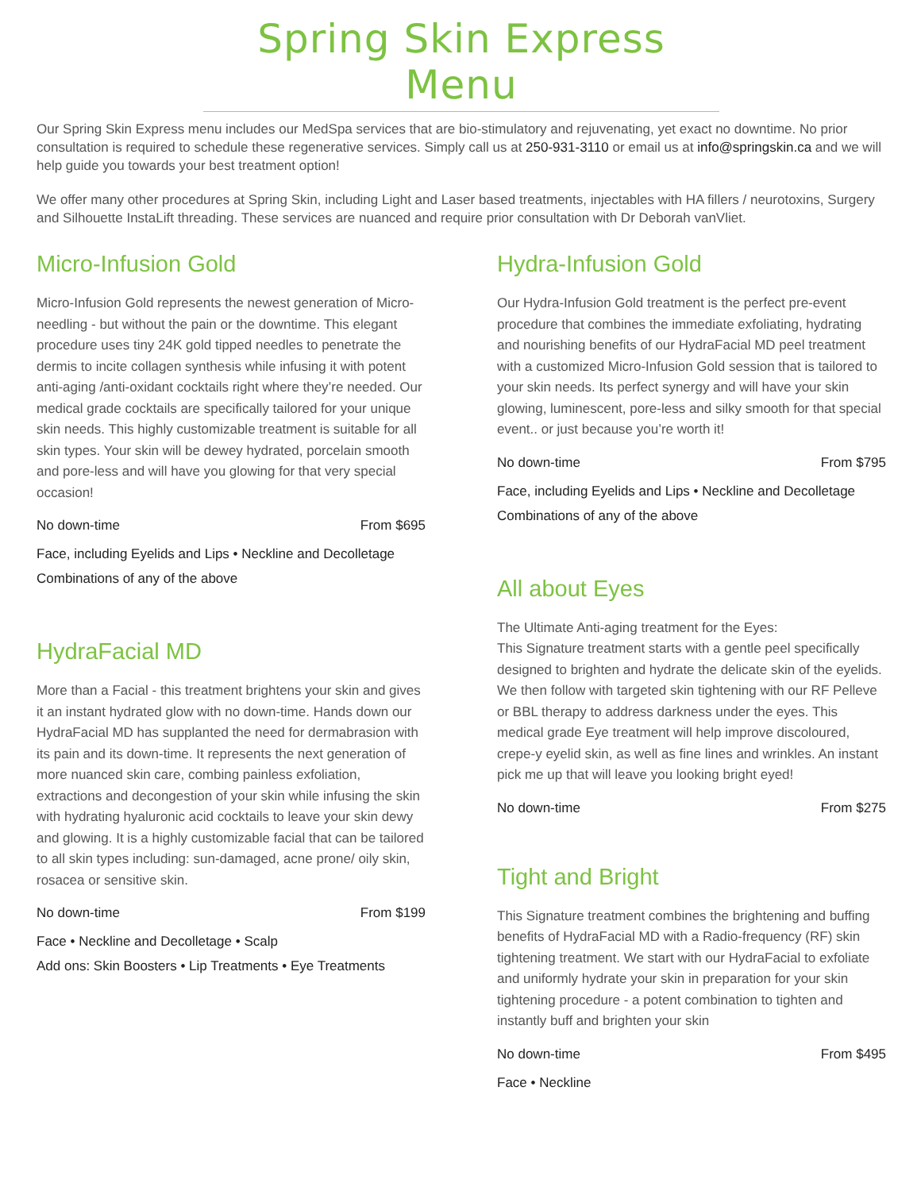Spring Skin Express Menu
Our Spring Skin Express menu includes our MedSpa services that are bio-stimulatory and rejuvenating, yet exact no downtime. No prior consultation is required to schedule these regenerative services. Simply call us at 250-931-3110 or email us at info@springskin.ca and we will help guide you towards your best treatment option!
We offer many other procedures at Spring Skin, including Light and Laser based treatments, injectables with HA fillers / neurotoxins, Surgery and Silhouette InstaLift threading. These services are nuanced and require prior consultation with Dr Deborah vanVliet.
Micro-Infusion Gold
Micro-Infusion Gold represents the newest generation of Micro-needling - but without the pain or the downtime. This elegant procedure uses tiny 24K gold tipped needles to penetrate the dermis to incite collagen synthesis while infusing it with potent anti-aging /anti-oxidant cocktails right where they’re needed. Our medical grade cocktails are specifically tailored for your unique skin needs. This highly customizable treatment is suitable for all skin types. Your skin will be dewey hydrated, porcelain smooth and pore-less and will have you glowing for that very special occasion!
No down-time From $695
Face, including Eyelids and Lips • Neckline and Decolletage
Combinations of any of the above
HydraFacial MD
More than a Facial - this treatment brightens your skin and gives it an instant hydrated glow with no down-time. Hands down our HydraFacial MD has supplanted the need for dermabrasion with its pain and its down-time. It represents the next generation of more nuanced skin care, combing painless exfoliation, extractions and decongestion of your skin while infusing the skin with hydrating hyaluronic acid cocktails to leave your skin dewy and glowing. It is a highly customizable facial that can be tailored to all skin types including: sun-damaged, acne prone/ oily skin, rosacea or sensitive skin.
No down-time From $199
Face • Neckline and Decolletage • Scalp
Add ons: Skin Boosters • Lip Treatments • Eye Treatments
Hydra-Infusion Gold
Our Hydra-Infusion Gold treatment is the perfect pre-event procedure that combines the immediate exfoliating, hydrating and nourishing benefits of our HydraFacial MD peel treatment with a customized Micro-Infusion Gold session that is tailored to your skin needs. Its perfect synergy and will have your skin glowing, luminescent, pore-less and silky smooth for that special event.. or just because you’re worth it!
No down-time From $795
Face, including Eyelids and Lips • Neckline and Decolletage
Combinations of any of the above
All about Eyes
The Ultimate Anti-aging treatment for the Eyes:
This Signature treatment starts with a gentle peel specifically designed to brighten and hydrate the delicate skin of the eyelids. We then follow with targeted skin tightening with our RF Pelleve or BBL therapy to address darkness under the eyes. This medical grade Eye treatment will help improve discoloured, crepe-y eyelid skin, as well as fine lines and wrinkles. An instant pick me up that will leave you looking bright eyed!
No down-time From $275
Tight and Bright
This Signature treatment combines the brightening and buffing benefits of HydraFacial MD with a Radio-frequency (RF) skin tightening treatment. We start with our HydraFacial to exfoliate and uniformly hydrate your skin in preparation for your skin tightening procedure - a potent combination to tighten and instantly buff and brighten your skin
No down-time From $495
Face • Neckline